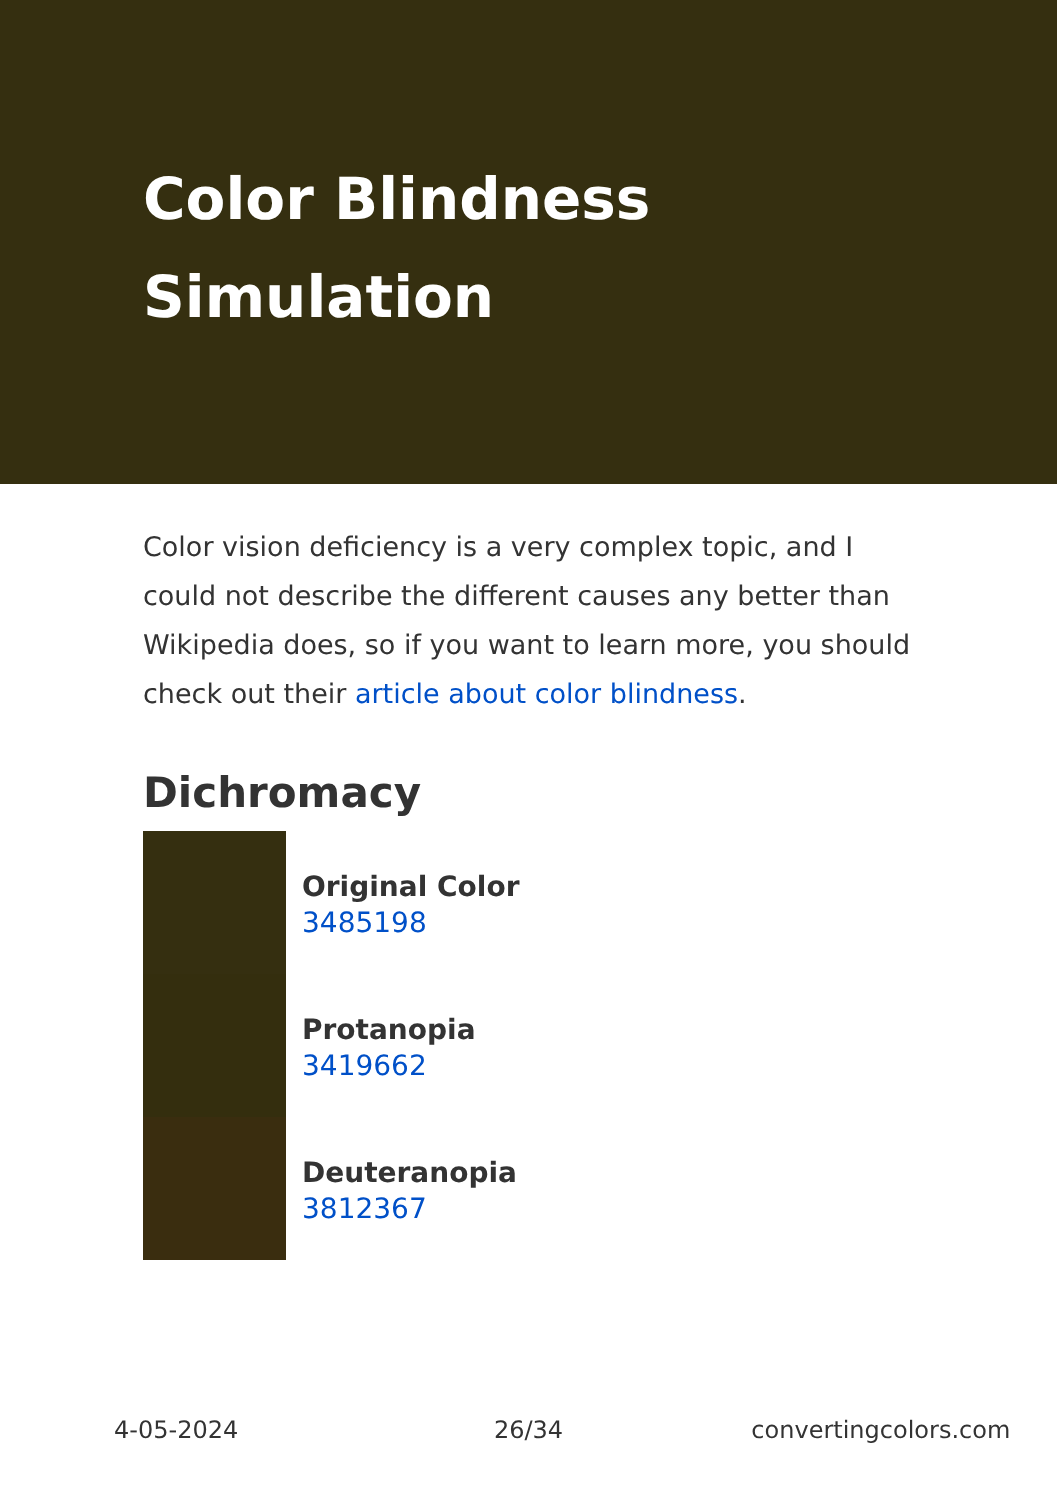Color Blindness Simulation
Color vision deficiency is a very complex topic, and I could not describe the different causes any better than Wikipedia does, so if you want to learn more, you should check out their article about color blindness.
Dichromacy
Original Color
3485198
Protanopia
3419662
Deuteranopia
3812367
4-05-2024 26/34 convertingcolors.com